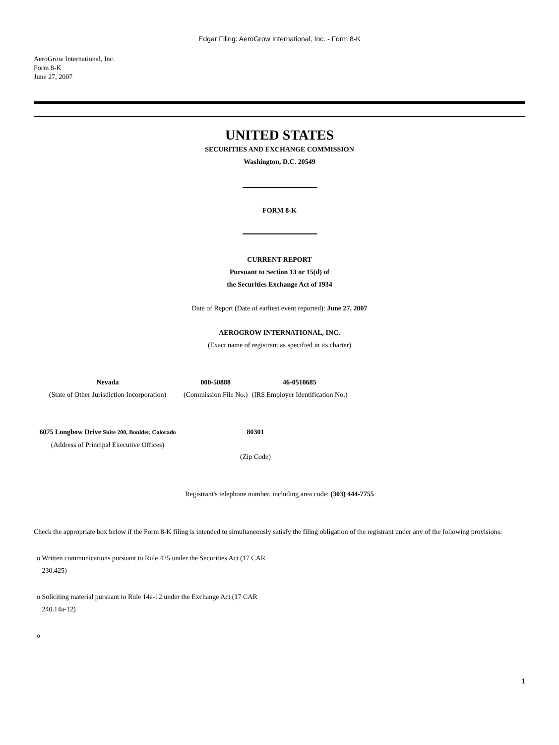Edgar Filing: AeroGrow International, Inc. - Form 8-K
AeroGrow International, Inc.
Form 8-K
June 27, 2007
UNITED STATES
SECURITIES AND EXCHANGE COMMISSION
Washington, D.C. 20549
FORM 8-K
CURRENT REPORT
Pursuant to Section 13 or 15(d) of
the Securities Exchange Act of 1934
Date of Report (Date of earliest event reported): June 27, 2007
AEROGROW INTERNATIONAL, INC.
(Exact name of registrant as specified in its charter)
| Nevada (State of Other Jurisdiction Incorporation) | 000-50888 (Commission File No.) | 46-0510685 (IRS Employer Identification No.) |
| 6075 Longbow Drive Suite 200, Boulder, Colorado (Address of Principal Executive Offices) | 80301 (Zip Code) |
Registrant's telephone number, including area code: (303) 444-7755
Check the appropriate box below if the Form 8-K filing is intended to simultaneously satisfy the filing obligation of the registrant under any of the following provisions:
o Written communications pursuant to Rule 425 under the Securities Act (17 CAR
230.425)
o Soliciting material pursuant to Rule 14a-12 under the Exchange Act (17 CAR
240.14a-12)
o
1